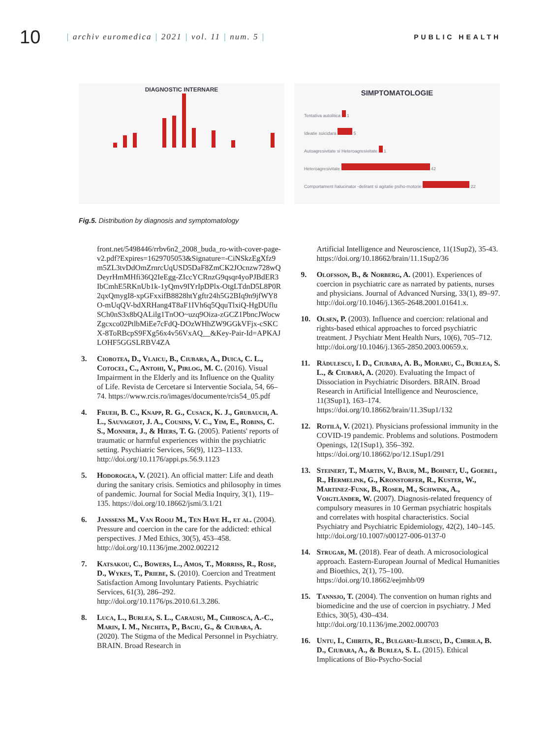10
| archiv euromedica | 2021 | vol. 11 | num. 5 |
PUBLIC HEALTH
DIAGNOSTIC INTERNARE
SIMPTOMATOLOGIE
Tentativa autolitica 1
Ideatie suicidara 5
Autoagresivitate si Heteroagresivitate 1
Heteroagresivitate 42
Comportament halucinator -delirant si agitatie psiho-motorie 22
Fig.5. Distribution by diagnosis and symptomatology
front.net/5498446/rrbv6n2_2008_buda_ro-with-cover-page-v2.pdf?Expires=1629705053&Signature=-CiNSkzEgXfz9m5ZL3tvDdOmZrnrcUqUSD5DaF8ZmCK2JOcnzw728wQDeyrHmMHfi36Q2IeEgg-ZIccYCRnzG9qsqr4yoPJBdER3IbCmhE5RKnUb1k-1yQmv9IYrIpDPlx-OtgLTdnD5L8P0R2qxQmygI8-xpGFxxifB8828htYgftr24h5G2BIq9n9jfWY8O-mUqQV-bdXRHang4T8aF1IVh6q5QquTlxiQ-HgDUfluSCh0nS3x8bQALilg1TnOO~uzq9Oiza-zGCZ1PbncJWocwZgcxco02PtlbMiEe7cFdQ-DOzWHhZW9GGkVFjx-cSKCX-8ToRBcpS9FXg56x4v56VxAQ__&Key-Pair-Id=APKAJLOHF5GGSLRBV4ZA
3. Ciobotea, D., Vlaicu, B., Ciubara, A., Duica, C. L., Cotocel, C., Antohi, V., Pirlog, M. C. (2016). Visual Impairment in the Elderly and its Influence on the Quality of Life. Revista de Cercetare si Interventie Sociala, 54, 66–74. https://www.rcis.ro/images/documente/rcis54_05.pdf
4. Frueh, B. C., Knapp, R. G., Cusack, K. J., Grubauch, A. L., Sauvageot, J. A., Cousins, V. C., Yim, E., Robins, C. S., Monnier, J., & Hiers, T. G. (2005). Patients' reports of traumatic or harmful experiences within the psychiatric setting. Psychiatric Services, 56(9), 1123–1133. http://doi.org/10.1176/appi.ps.56.9.1123
5. Hodorogea, V. (2021). An official matter: Life and death during the sanitary crisis. Semiotics and philosophy in times of pandemic. Journal for Social Media Inquiry, 3(1), 119–135. https://doi.org/10.18662/jsmi/3.1/21
6. Janssens M., Van Rooij M., Ten Have H., et al. (2004). Pressure and coercion in the care for the addicted: ethical perspectives. J Med Ethics, 30(5), 453–458. http://doi.org/10.1136/jme.2002.002212
7. Katsakou, C., Bowers, L., Amos, T., Morriss, R., Rose, D., Wykes, T., Priebe, S. (2010). Coercion and Treatment Satisfaction Among Involuntary Patients. Psychiatric Services, 61(3), 286–292. http://doi.org/10.1176/ps.2010.61.3.286.
8. Luca, L., Burlea, S. L., Carausu, M., Chirosca, A.-C., Marin, I. M., Nechita, P., Baciu, G., & Ciubara, A. (2020). The Stigma of the Medical Personnel in Psychiatry. BRAIN. Broad Research in
Artificial Intelligence and Neuroscience, 11(1Sup2), 35-43. https://doi.org/10.18662/brain/11.1Sup2/36
9. Olofsson, B., & Norberg, A. (2001). Experiences of coercion in psychiatric care as narrated by patients, nurses and physicians. Journal of Advanced Nursing, 33(1), 89–97. http://doi.org/10.1046/j.1365-2648.2001.01641.x.
10. Olsen, P. (2003). Influence and coercion: relational and rights-based ethical approaches to forced psychiatric treatment. J Psychiatr Ment Health Nurs, 10(6), 705–712. http://doi.org/10.1046/j.1365-2850.2003.00659.x.
11. Rădulescu, I. D., Ciubara, A. B., Moraru, C., Burlea, S. L., & Ciubară, A. (2020). Evaluating the Impact of Dissociation in Psychiatric Disorders. BRAIN. Broad Research in Artificial Intelligence and Neuroscience, 11(3Sup1), 163–174. https://doi.org/10.18662/brain/11.3Sup1/132
12. Rotilă, V. (2021). Physicians professional immunity in the COVID-19 pandemic. Problems and solutions. Postmodern Openings, 12(1Sup1), 356–392. https://doi.org/10.18662/po/12.1Sup1/291
13. Steinert, T., Martin, V., Baur, M., Bohnet, U., Goebel, R., Hermelink, G., Kronstorfer, R., Kuster, W., Martinez-Funk, B., Roser, M., Schwink, A., Voigtländer, W. (2007). Diagnosis-related frequency of compulsory measures in 10 German psychiatric hospitals and correlates with hospital characteristics. Social Psychiatry and Psychiatric Epidemiology, 42(2), 140–145. http://doi.org/10.1007/s00127-006-0137-0
14. Strugar, M. (2018). Fear of death. A microsociological approach. Eastern-European Journal of Medical Humanities and Bioethics, 2(1), 75–100. https://doi.org/10.18662/eejmhb/09
15. Tannsjo, T. (2004). The convention on human rights and biomedicine and the use of coercion in psychiatry. J Med Ethics, 30(5), 430–434. http://doi.org/10.1136/jme.2002.000703
16. Untu, I., Chirita, R., Bulgaru-Iliescu, D., Chirila, B. D., Ciubara, A., & Burlea, S. L. (2015). Ethical Implications of Bio-Psycho-Social